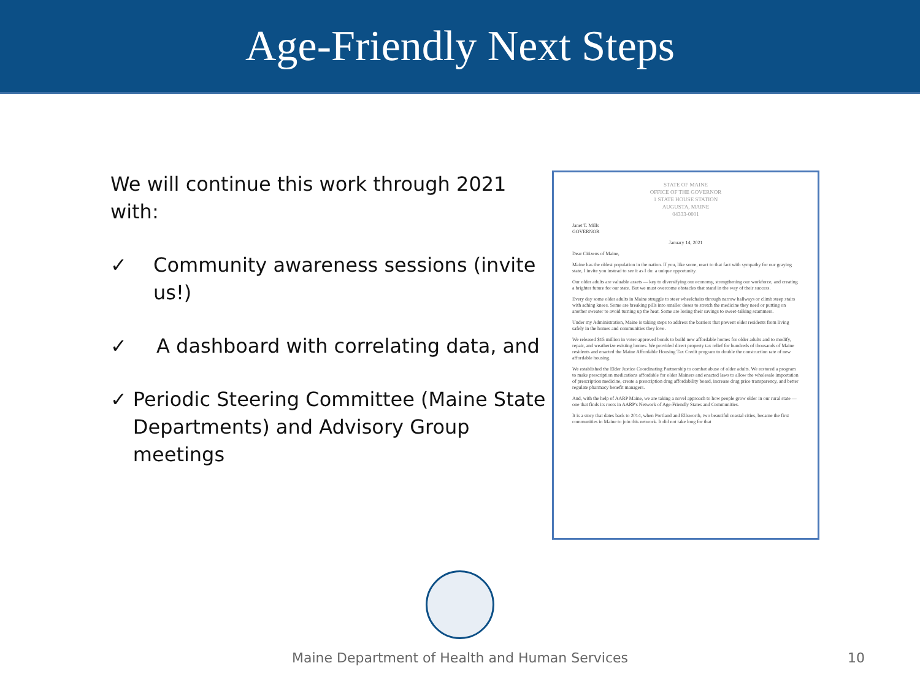Age-Friendly Next Steps
We will continue this work through 2021 with:
✓ Community awareness sessions (invite us!)
✓ A dashboard with correlating data, and
✓ Periodic Steering Committee (Maine State Departments) and Advisory Group meetings
STATE OF MAINE
OFFICE OF THE GOVERNOR
1 STATE HOUSE STATION
AUGUSTA, MAINE
04333-0001
Janet T. Mills
GOVERNOR
January 14, 2021
Dear Citizens of Maine,
Maine has the oldest population in the nation. If you, like some, react to that fact with sympathy for our graying state, I invite you instead to see it as I do: a unique opportunity.
Our older adults are valuable assets — key to diversifying our economy, strengthening our workforce, and creating a brighter future for our state. But we must overcome obstacles that stand in the way of their success.
Every day some older adults in Maine struggle to steer wheelchairs through narrow hallways or climb steep stairs with aching knees. Some are breaking pills into smaller doses to stretch the medicine they need or putting on another sweater to avoid turning up the heat. Some are losing their savings to sweet-talking scammers.
Under my Administration, Maine is taking steps to address the barriers that prevent older residents from living safely in the homes and communities they love.
We released $15 million in voter-approved bonds to build new affordable homes for older adults and to modify, repair, and weatherize existing homes. We provided direct property tax relief for hundreds of thousands of Maine residents and enacted the Maine Affordable Housing Tax Credit program to double the construction rate of new affordable housing.
We established the Elder Justice Coordinating Partnership to combat abuse of older adults. We restored a program to make prescription medications affordable for older Mainers and enacted laws to allow the wholesale importation of prescription medicine, create a prescription drug affordability board, increase drug price transparency, and better regulate pharmacy benefit managers.
And, with the help of AARP Maine, we are taking a novel approach to how people grow older in our rural state — one that finds its roots in AARP's Network of Age-Friendly States and Communities.
It is a story that dates back to 2014, when Portland and Ellsworth, two beautiful coastal cities, became the first communities in Maine to join this network. It did not take long for that
Maine Department of Health and Human Services
10